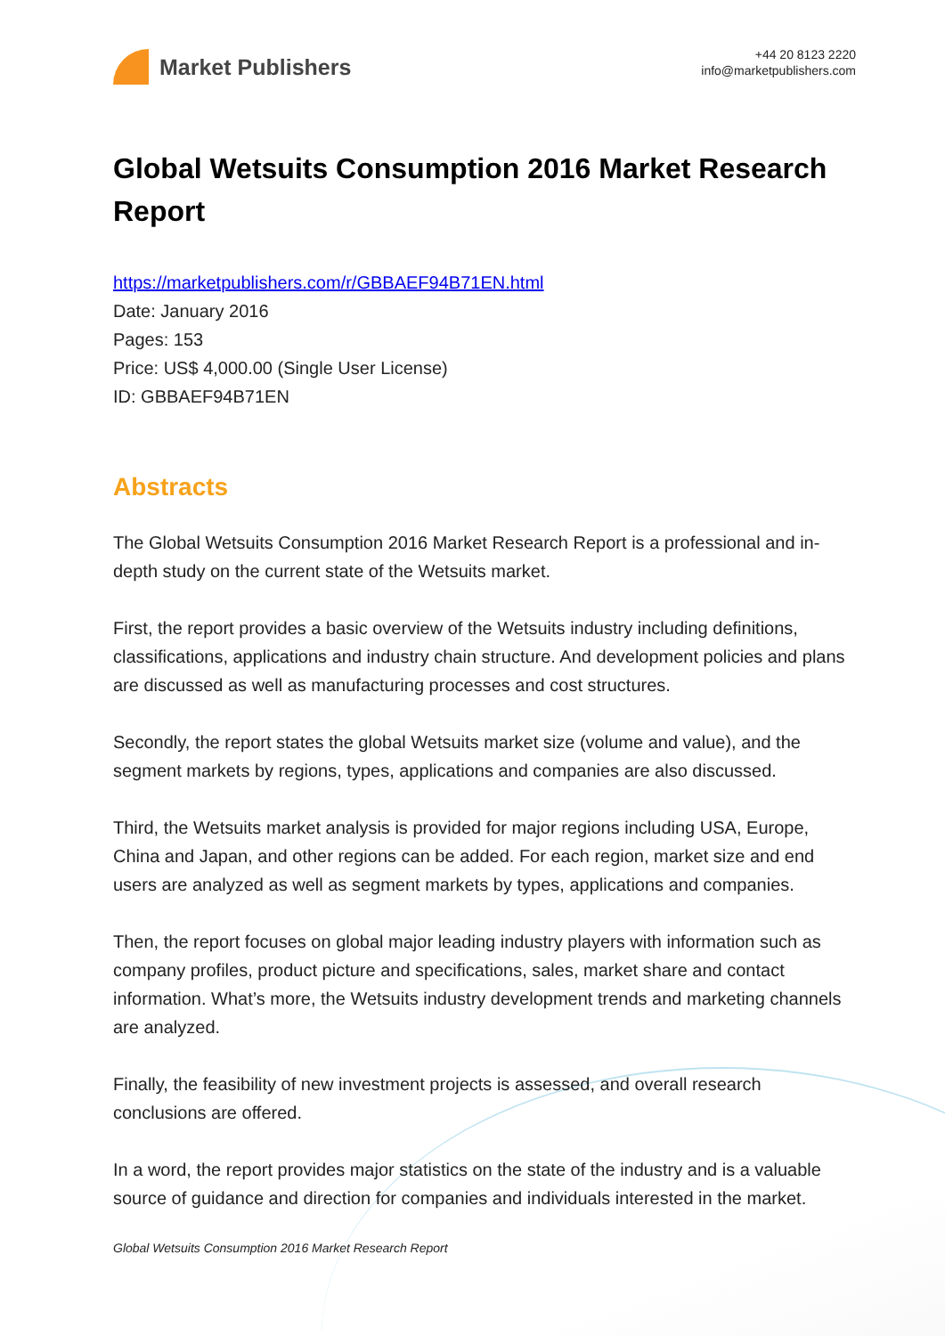Market Publishers
+44 20 8123 2220
info@marketpublishers.com
Global Wetsuits Consumption 2016 Market Research Report
https://marketpublishers.com/r/GBBAEF94B71EN.html
Date: January 2016
Pages: 153
Price: US$ 4,000.00 (Single User License)
ID: GBBAEF94B71EN
Abstracts
The Global Wetsuits Consumption 2016 Market Research Report is a professional and in-depth study on the current state of the Wetsuits market.
First, the report provides a basic overview of the Wetsuits industry including definitions, classifications, applications and industry chain structure. And development policies and plans are discussed as well as manufacturing processes and cost structures.
Secondly, the report states the global Wetsuits market size (volume and value), and the segment markets by regions, types, applications and companies are also discussed.
Third, the Wetsuits market analysis is provided for major regions including USA, Europe, China and Japan, and other regions can be added. For each region, market size and end users are analyzed as well as segment markets by types, applications and companies.
Then, the report focuses on global major leading industry players with information such as company profiles, product picture and specifications, sales, market share and contact information. What’s more, the Wetsuits industry development trends and marketing channels are analyzed.
Finally, the feasibility of new investment projects is assessed, and overall research conclusions are offered.
In a word, the report provides major statistics on the state of the industry and is a valuable source of guidance and direction for companies and individuals interested in the market.
Global Wetsuits Consumption 2016 Market Research Report